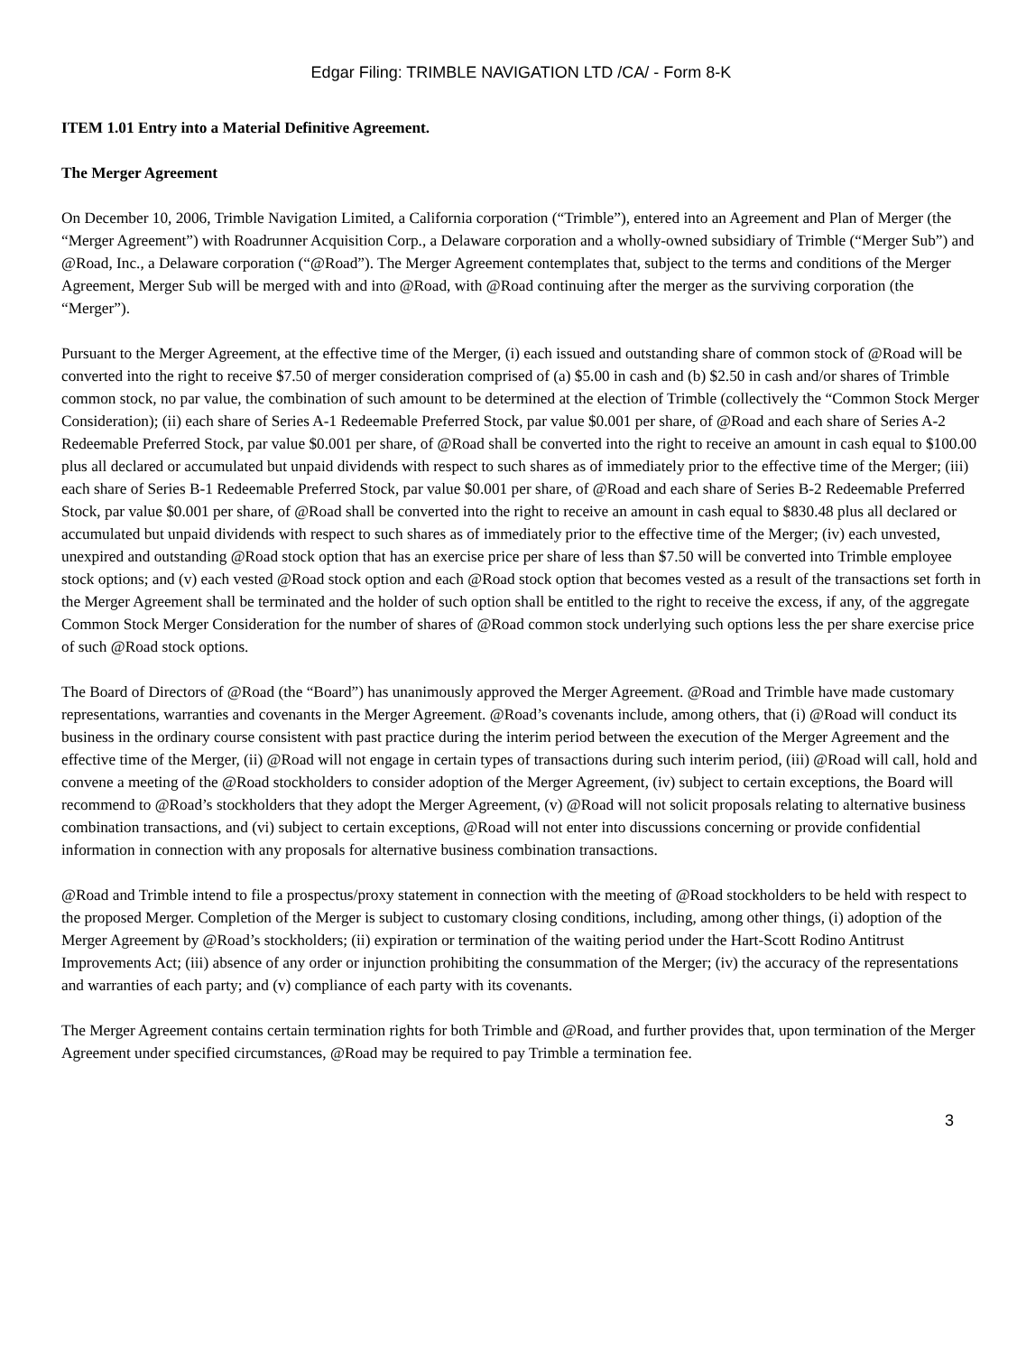Edgar Filing: TRIMBLE NAVIGATION LTD /CA/ - Form 8-K
ITEM 1.01 Entry into a Material Definitive Agreement.
The Merger Agreement
On December 10, 2006, Trimble Navigation Limited, a California corporation (“Trimble”), entered into an Agreement and Plan of Merger (the “Merger Agreement”) with Roadrunner Acquisition Corp., a Delaware corporation and a wholly-owned subsidiary of Trimble (“Merger Sub”) and @Road, Inc., a Delaware corporation (“@Road”). The Merger Agreement contemplates that, subject to the terms and conditions of the Merger Agreement, Merger Sub will be merged with and into @Road, with @Road continuing after the merger as the surviving corporation (the “Merger”).
Pursuant to the Merger Agreement, at the effective time of the Merger, (i) each issued and outstanding share of common stock of @Road will be converted into the right to receive $7.50 of merger consideration comprised of (a) $5.00 in cash and (b) $2.50 in cash and/or shares of Trimble common stock, no par value, the combination of such amount to be determined at the election of Trimble (collectively the “Common Stock Merger Consideration); (ii) each share of Series A-1 Redeemable Preferred Stock, par value $0.001 per share, of @Road and each share of Series A-2 Redeemable Preferred Stock, par value $0.001 per share, of @Road shall be converted into the right to receive an amount in cash equal to $100.00 plus all declared or accumulated but unpaid dividends with respect to such shares as of immediately prior to the effective time of the Merger; (iii) each share of Series B-1 Redeemable Preferred Stock, par value $0.001 per share, of @Road and each share of Series B-2 Redeemable Preferred Stock, par value $0.001 per share, of @Road shall be converted into the right to receive an amount in cash equal to $830.48 plus all declared or accumulated but unpaid dividends with respect to such shares as of immediately prior to the effective time of the Merger; (iv) each unvested, unexpired and outstanding @Road stock option that has an exercise price per share of less than $7.50 will be converted into Trimble employee stock options; and (v) each vested @Road stock option and each @Road stock option that becomes vested as a result of the transactions set forth in the Merger Agreement shall be terminated and the holder of such option shall be entitled to the right to receive the excess, if any, of the aggregate Common Stock Merger Consideration for the number of shares of @Road common stock underlying such options less the per share exercise price of such @Road stock options.
The Board of Directors of @Road (the “Board”) has unanimously approved the Merger Agreement. @Road and Trimble have made customary representations, warranties and covenants in the Merger Agreement. @Road’s covenants include, among others, that (i) @Road will conduct its business in the ordinary course consistent with past practice during the interim period between the execution of the Merger Agreement and the effective time of the Merger, (ii) @Road will not engage in certain types of transactions during such interim period, (iii) @Road will call, hold and convene a meeting of the @Road stockholders to consider adoption of the Merger Agreement, (iv) subject to certain exceptions, the Board will recommend to @Road’s stockholders that they adopt the Merger Agreement, (v) @Road will not solicit proposals relating to alternative business combination transactions, and (vi) subject to certain exceptions, @Road will not enter into discussions concerning or provide confidential information in connection with any proposals for alternative business combination transactions.
@Road and Trimble intend to file a prospectus/proxy statement in connection with the meeting of @Road stockholders to be held with respect to the proposed Merger. Completion of the Merger is subject to customary closing conditions, including, among other things, (i) adoption of the Merger Agreement by @Road’s stockholders; (ii) expiration or termination of the waiting period under the Hart-Scott Rodino Antitrust Improvements Act; (iii) absence of any order or injunction prohibiting the consummation of the Merger; (iv) the accuracy of the representations and warranties of each party; and (v) compliance of each party with its covenants.
The Merger Agreement contains certain termination rights for both Trimble and @Road, and further provides that, upon termination of the Merger Agreement under specified circumstances, @Road may be required to pay Trimble a termination fee.
3